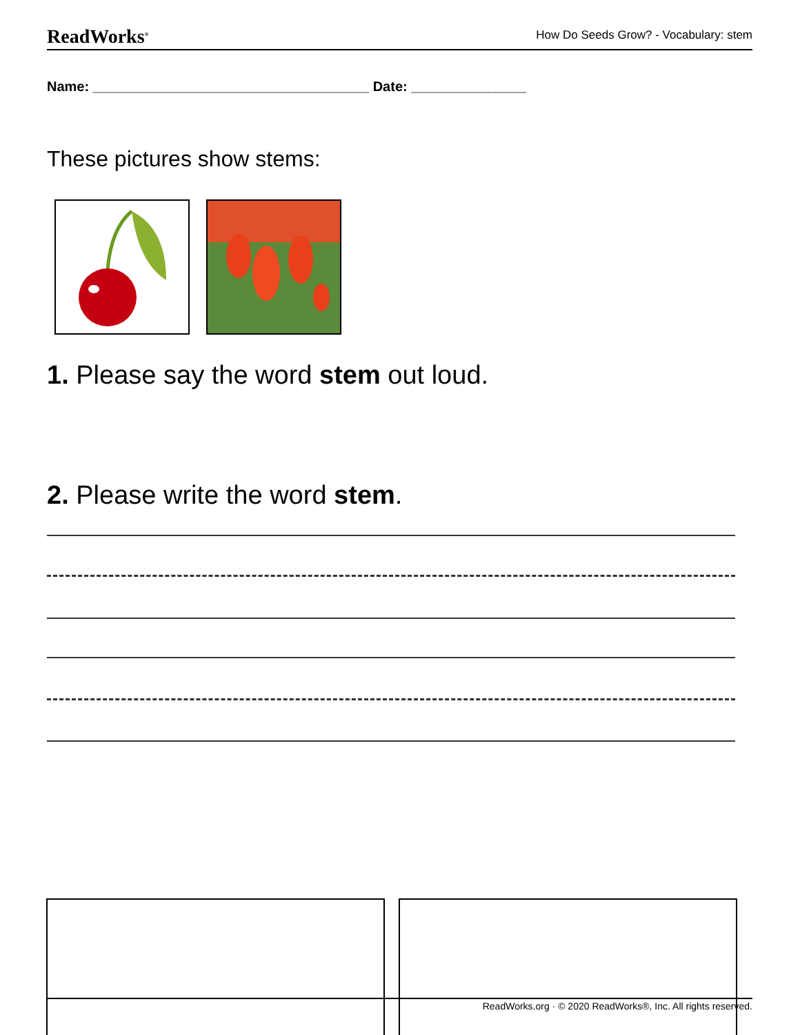ReadWorks<sup>®</sup> How Do Seeds Grow? - Vocabulary: stem
Name: ____________________________________ Date: _______________
These pictures show stems:
1. Please say the word stem out loud.
2. Please write the word stem.
ReadWorks.org · © 2020 ReadWorks®, Inc. All rights reserved.